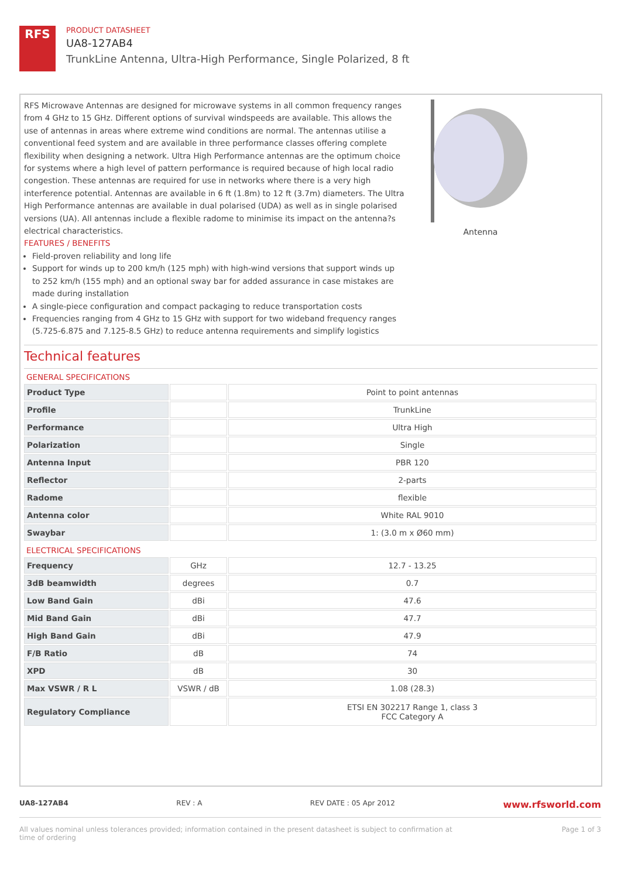RFS
PRODUCT DATASHEET
UA8-127AB4
TrunkLine Antenna, Ultra-High Performance, Single Polarized, 8 ft
RFS Microwave Antennas are designed for microwave systems in all common frequency ranges from 4 GHz to 15 GHz. Different options of survival windspeeds are available. This allows the use of antennas in areas where extreme wind conditions are normal. The antennas utilise a conventional feed system and are available in three performance classes offering complete flexibility when designing a network. Ultra High Performance antennas are the optimum choice for systems where a high level of pattern performance is required because of high local radio congestion. These antennas are required for use in networks where there is a very high interference potential. Antennas are available in 6 ft (1.8m) to 12 ft (3.7m) diameters. The Ultra High Performance antennas are available in dual polarised (UDA) as well as in single polarised versions (UA). All antennas include a flexible radome to minimise its impact on the antenna?s electrical characteristics.
FEATURES / BENEFITS
Field-proven reliability and long life
Support for winds up to 200 km/h (125 mph) with high-wind versions that support winds up to 252 km/h (155 mph) and an optional sway bar for added assurance in case mistakes are made during installation
A single-piece configuration and compact packaging to reduce transportation costs
Frequencies ranging from 4 GHz to 15 GHz with support for two wideband frequency ranges (5.725-6.875 and 7.125-8.5 GHz) to reduce antenna requirements and simplify logistics
Antenna
Technical features
GENERAL SPECIFICATIONS
| Product Type | | Point to point antennas |
| Profile | | TrunkLine |
| Performance | | Ultra High |
| Polarization | | Single |
| Antenna Input | | PBR 120 |
| Reflector | | 2-parts |
| Radome | | flexible |
| Antenna color | | White RAL 9010 |
| Swaybar | | 1: (3.0 m x Ø60 mm) |
ELECTRICAL SPECIFICATIONS
| Frequency | GHz | 12.7 - 13.25 |
| 3dB beamwidth | degrees | 0.7 |
| Low Band Gain | dBi | 47.6 |
| Mid Band Gain | dBi | 47.7 |
| High Band Gain | dBi | 47.9 |
| F/B Ratio | dB | 74 |
| XPD | dB | 30 |
| Max VSWR / R L | VSWR / dB | 1.08 (28.3) |
| Regulatory Compliance | | ETSI EN 302217 Range 1, class 3 FCC Category A |
UA8-127AB4 REV : A REV DATE : 05 Apr 2012 www.rfsworld.com
All values nominal unless tolerances provided; information contained in the present datasheet is subject to confirmation at
time of ordering Page 1 of 3